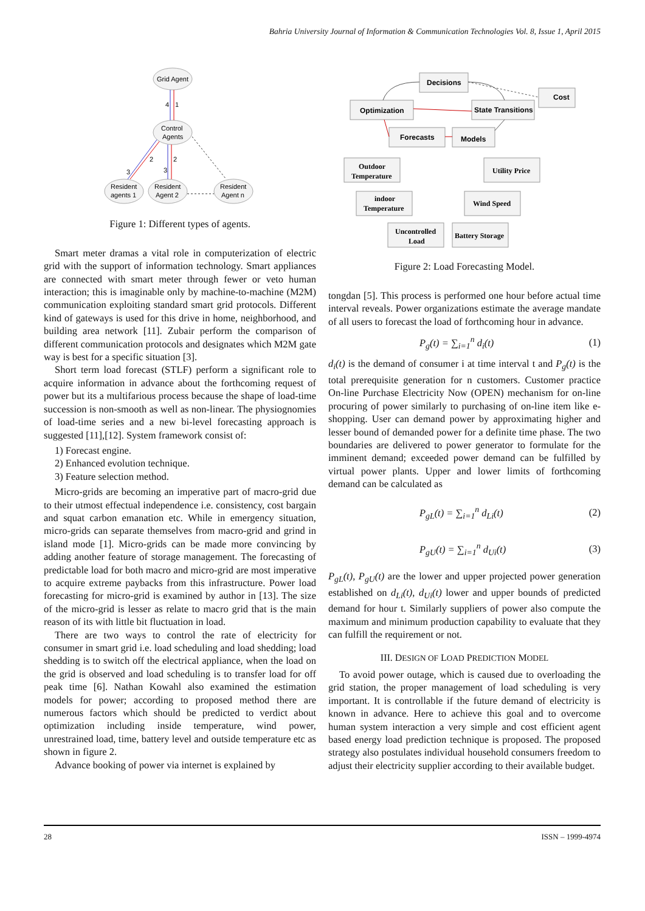Bahria University Journal of Information & Communication Technologies Vol. 8, Issue 1, April 2015
Grid Agent
Control
Agents
Resident
agents 1
Resident
Agent 2
Resident
Agent n
4
1
3
2
3
2
Figure 1: Different types of agents.
Smart meter dramas a vital role in computerization of electric grid with the support of information technology. Smart appliances are connected with smart meter through fewer or veto human interaction; this is imaginable only by machine-to-machine (M2M) communication exploiting standard smart grid protocols. Different kind of gateways is used for this drive in home, neighborhood, and building area network [11]. Zubair perform the comparison of different communication protocols and designates which M2M gate way is best for a specific situation [3].
Short term load forecast (STLF) perform a significant role to acquire information in advance about the forthcoming request of power but its a multifarious process because the shape of load-time succession is non-smooth as well as non-linear. The physiognomies of load-time series and a new bi-level forecasting approach is suggested [11],[12]. System framework consist of:
1) Forecast engine.
2) Enhanced evolution technique.
3) Feature selection method.
Micro-grids are becoming an imperative part of macro-grid due to their utmost effectual independence i.e. consistency, cost bargain and squat carbon emanation etc. While in emergency situation, micro-grids can separate themselves from macro-grid and grind in island mode [1]. Micro-grids can be made more convincing by adding another feature of storage management. The forecasting of predictable load for both macro and micro-grid are most imperative to acquire extreme paybacks from this infrastructure. Power load forecasting for micro-grid is examined by author in [13]. The size of the micro-grid is lesser as relate to macro grid that is the main reason of its with little bit fluctuation in load.
There are two ways to control the rate of electricity for consumer in smart grid i.e. load scheduling and load shedding; load shedding is to switch off the electrical appliance, when the load on the grid is observed and load scheduling is to transfer load for off peak time [6]. Nathan Kowahl also examined the estimation models for power; according to proposed method there are numerous factors which should be predicted to verdict about optimization including inside temperature, wind power, unrestrained load, time, battery level and outside temperature etc as shown in figure 2.
Advance booking of power via internet is explained by
Decisions
Optimization
State Transitions
Cost
Forecasts
Models
Outdoor
Temperature
Utility Price
indoor
Temperature
Wind Speed
Uncontrolled
Load
Battery Storage
Figure 2: Load Forecasting Model.
tongdan [5]. This process is performed one hour before actual time interval reveals. Power organizations estimate the average mandate of all users to forecast the load of forthcoming hour in advance.
P<sub>g</sub>(t) = ∑<sub>i=1</sub><sup>n</sup> d<sub>i</sub>(t) (1)
d<sub>i</sub>(t) is the demand of consumer i at time interval t and P<sub>g</sub>(t) is the total prerequisite generation for n customers. Customer practice On-line Purchase Electricity Now (OPEN) mechanism for on-line procuring of power similarly to purchasing of on-line item like e-shopping. User can demand power by approximating higher and lesser bound of demanded power for a definite time phase. The two boundaries are delivered to power generator to formulate for the imminent demand; exceeded power demand can be fulfilled by virtual power plants. Upper and lower limits of forthcoming demand can be calculated as
P<sub>gL</sub>(t) = ∑<sub>i=1</sub><sup>n</sup> d<sub>Li</sub>(t) (2)
P<sub>gU</sub>(t) = ∑<sub>i=1</sub><sup>n</sup> d<sub>Ui</sub>(t) (3)
P<sub>gL</sub>(t), P<sub>gU</sub>(t) are the lower and upper projected power generation established on d<sub>Li</sub>(t), d<sub>Ui</sub>(t) lower and upper bounds of predicted demand for hour t. Similarly suppliers of power also compute the maximum and minimum production capability to evaluate that they can fulfill the requirement or not.
III. DESIGN OF LOAD PREDICTION MODEL
To avoid power outage, which is caused due to overloading the grid station, the proper management of load scheduling is very important. It is controllable if the future demand of electricity is known in advance. Here to achieve this goal and to overcome human system interaction a very simple and cost efficient agent based energy load prediction technique is proposed. The proposed strategy also postulates individual household consumers freedom to adjust their electricity supplier according to their available budget.
28 ISSN – 1999-4974